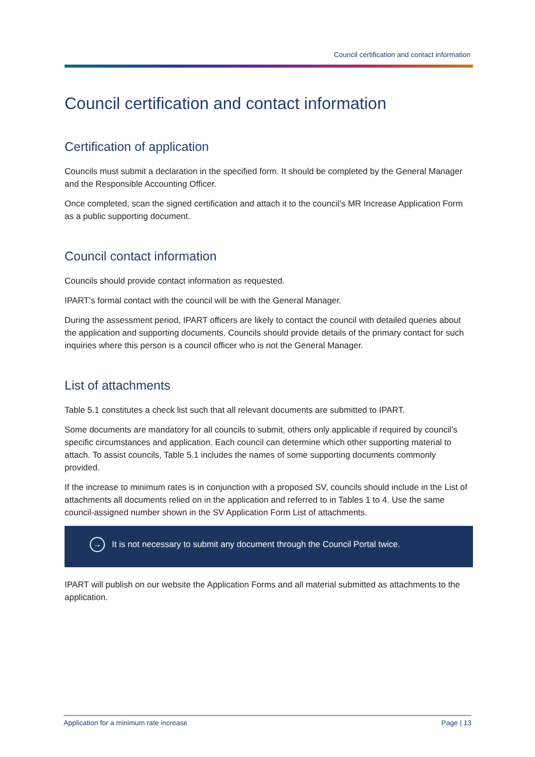Council certification and contact information
Council certification and contact information
Certification of application
Councils must submit a declaration in the specified form. It should be completed by the General Manager and the Responsible Accounting Officer.
Once completed, scan the signed certification and attach it to the council’s MR Increase Application Form as a public supporting document.
Council contact information
Councils should provide contact information as requested.
IPART’s formal contact with the council will be with the General Manager.
During the assessment period, IPART officers are likely to contact the council with detailed queries about the application and supporting documents. Councils should provide details of the primary contact for such inquiries where this person is a council officer who is not the General Manager.
List of attachments
Table 5.1 constitutes a check list such that all relevant documents are submitted to IPART.
Some documents are mandatory for all councils to submit, others only applicable if required by council’s specific circumstances and application. Each council can determine which other supporting material to attach. To assist councils, Table 5.1 includes the names of some supporting documents commonly provided.
If the increase to minimum rates is in conjunction with a proposed SV, councils should include in the List of attachments all documents relied on in the application and referred to in Tables 1 to 4. Use the same council-assigned number shown in the SV Application Form List of attachments.
→ It is not necessary to submit any document through the Council Portal twice.
IPART will publish on our website the Application Forms and all material submitted as attachments to the application.
Application for a minimum rate increase Page | 13